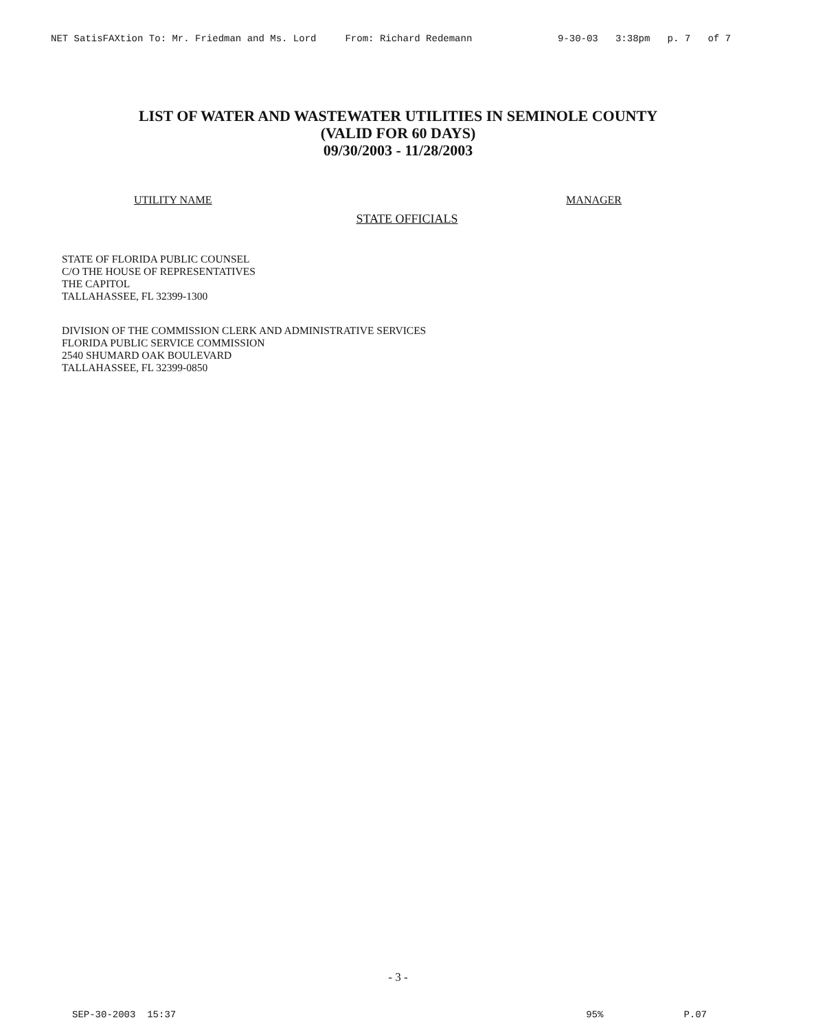NET SatisFAXtion To: Mr. Friedman and Ms. Lord From: Richard Redemann 9-30-03 3:38pm p. 7 of 7
LIST OF WATER AND WASTEWATER UTILITIES IN SEMINOLE COUNTY
(VALID FOR 60 DAYS)
09/30/2003 - 11/28/2003
UTILITY NAME MANAGER
STATE OFFICIALS
STATE OF FLORIDA PUBLIC COUNSEL
C/O THE HOUSE OF REPRESENTATIVES
THE CAPITOL
TALLAHASSEE, FL 32399-1300
DIVISION OF THE COMMISSION CLERK AND ADMINISTRATIVE SERVICES
FLORIDA PUBLIC SERVICE COMMISSION
2540 SHUMARD OAK BOULEVARD
TALLAHASSEE, FL 32399-0850
- 3 -
SEP-30-2003 15:37 95% P.07